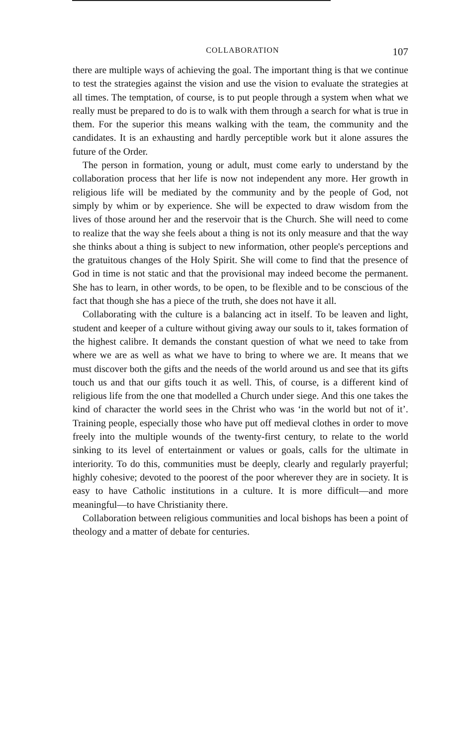COLLABORATION 107
there are multiple ways of achieving the goal. The important thing is that we continue to test the strategies against the vision and use the vision to evaluate the strategies at all times. The temptation, of course, is to put people through a system when what we really must be prepared to do is to walk with them through a search for what is true in them. For the superior this means walking with the team, the community and the candidates. It is an exhausting and hardly perceptible work but it alone assures the future of the Order.
The person in formation, young or adult, must come early to understand by the collaboration process that her life is now not independent any more. Her growth in religious life will be mediated by the community and by the people of God, not simply by whim or by experience. She will be expected to draw wisdom from the lives of those around her and the reservoir that is the Church. She will need to come to realize that the way she feels about a thing is not its only measure and that the way she thinks about a thing is subject to new information, other people's perceptions and the gratuitous changes of the Holy Spirit. She will come to find that the presence of God in time is not static and that the provisional may indeed become the permanent. She has to learn, in other words, to be open, to be flexible and to be conscious of the fact that though she has a piece of the truth, she does not have it all.
Collaborating with the culture is a balancing act in itself. To be leaven and light, student and keeper of a culture without giving away our souls to it, takes formation of the highest calibre. It demands the constant question of what we need to take from where we are as well as what we have to bring to where we are. It means that we must discover both the gifts and the needs of the world around us and see that its gifts touch us and that our gifts touch it as well. This, of course, is a different kind of religious life from the one that modelled a Church under siege. And this one takes the kind of character the world sees in the Christ who was ‘in the world but not of it’. Training people, especially those who have put off medieval clothes in order to move freely into the multiple wounds of the twenty-first century, to relate to the world sinking to its level of entertainment or values or goals, calls for the ultimate in interiority. To do this, communities must be deeply, clearly and regularly prayerful; highly cohesive; devoted to the poorest of the poor wherever they are in society. It is easy to have Catholic institutions in a culture. It is more difficult—and more meaningful—to have Christianity there.
Collaboration between religious communities and local bishops has been a point of theology and a matter of debate for centuries.